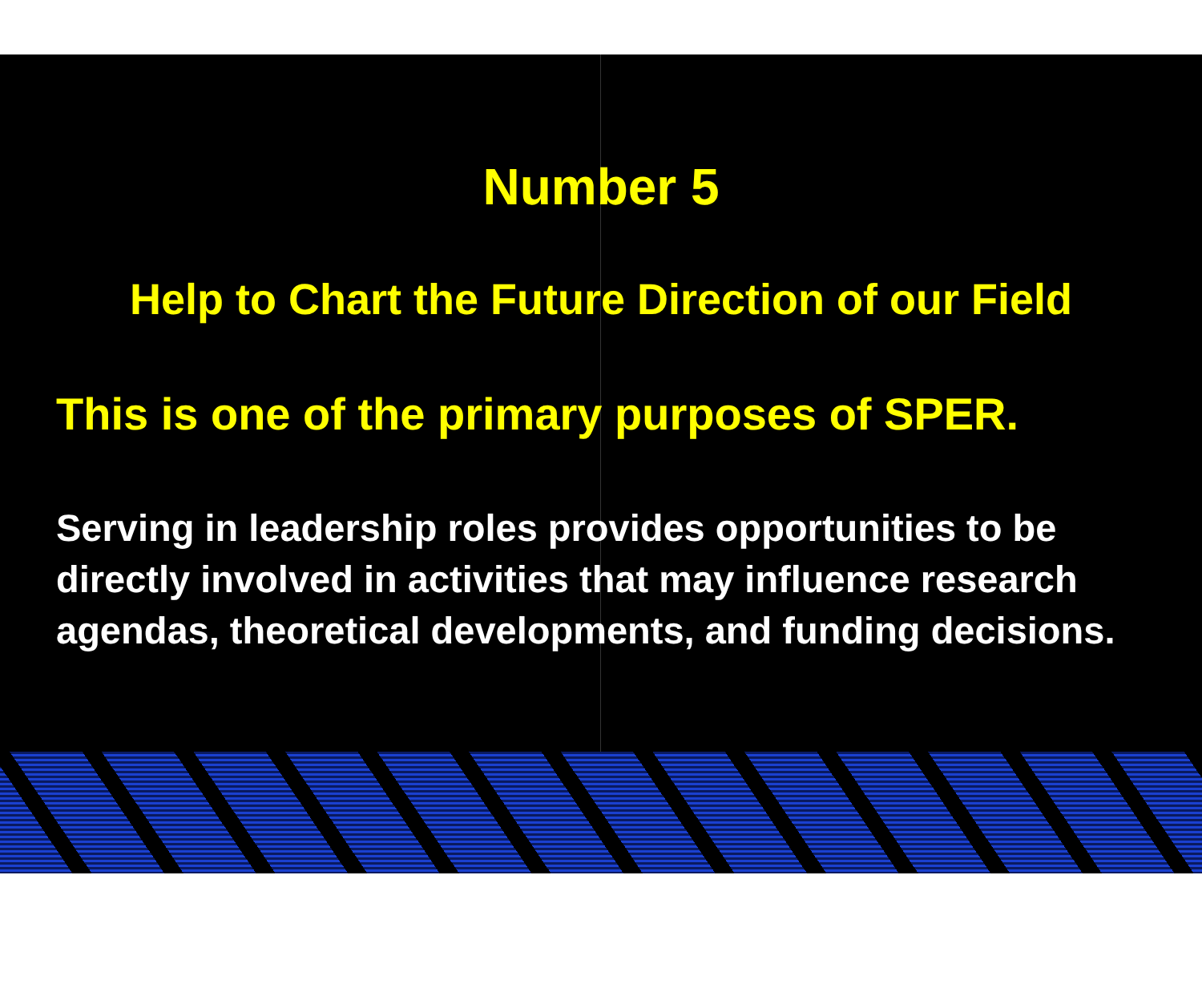Number 5
Help to Chart the Future Direction of our Field
This is one of the primary purposes of SPER.
Serving in leadership roles provides opportunities to be directly involved in activities that may influence research agendas, theoretical developments, and funding decisions.